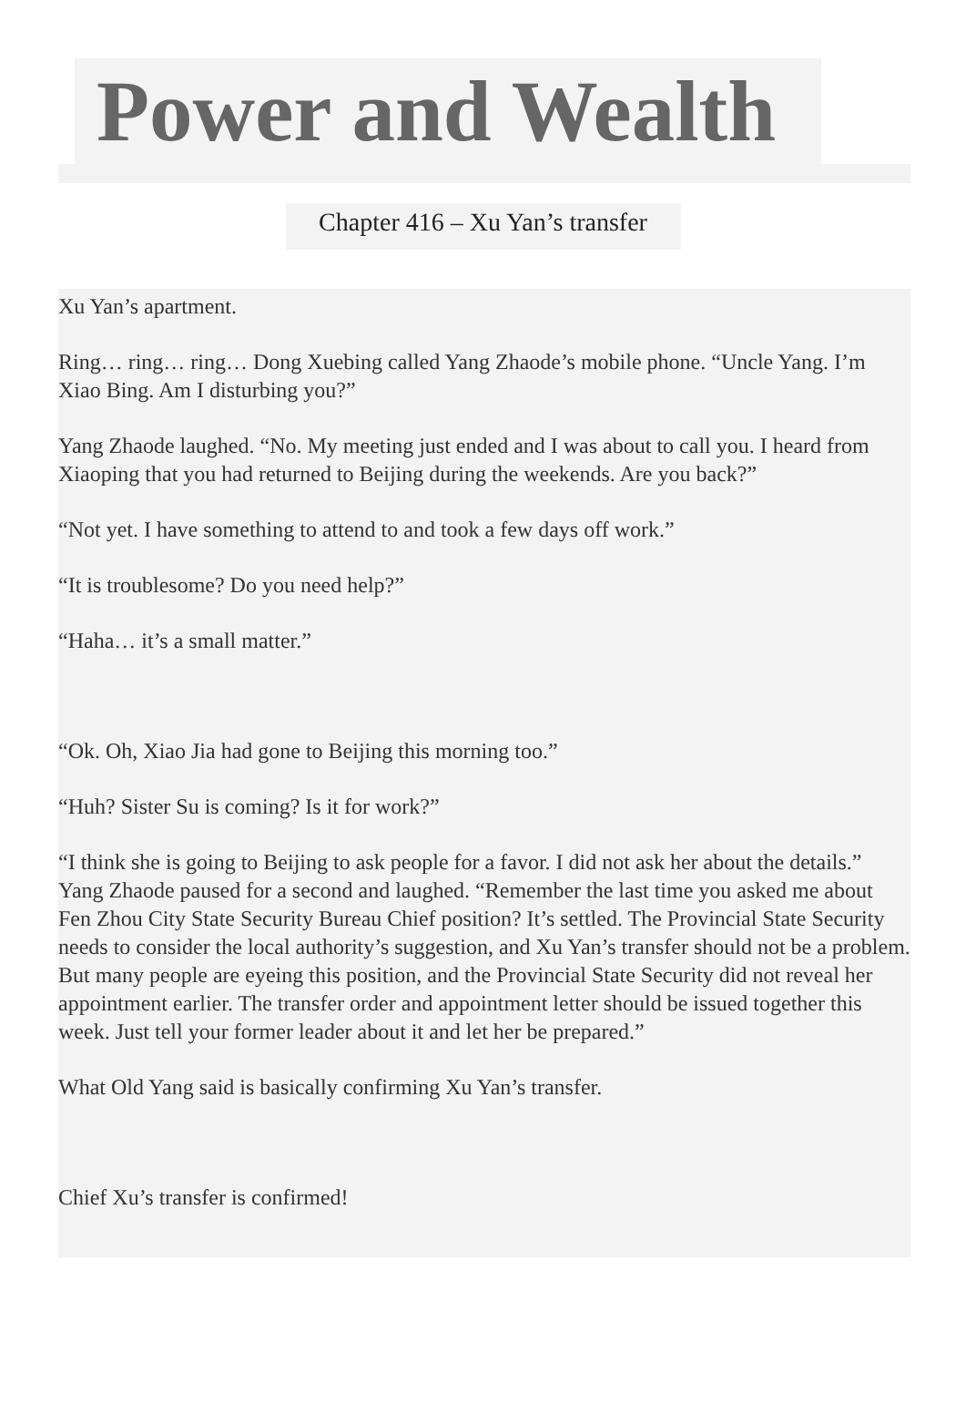Power and Wealth
Chapter 416 – Xu Yan’s transfer
Xu Yan’s apartment.
Ring… ring… ring… Dong Xuebing called Yang Zhaode’s mobile phone. “Uncle Yang. I’m Xiao Bing. Am I disturbing you?”
Yang Zhaode laughed. “No. My meeting just ended and I was about to call you. I heard from Xiaoping that you had returned to Beijing during the weekends. Are you back?”
“Not yet. I have something to attend to and took a few days off work.”
“It is troublesome? Do you need help?”
“Haha… it’s a small matter.”
“Ok. Oh, Xiao Jia had gone to Beijing this morning too.”
“Huh? Sister Su is coming? Is it for work?”
“I think she is going to Beijing to ask people for a favor. I did not ask her about the details.” Yang Zhaode paused for a second and laughed. “Remember the last time you asked me about Fen Zhou City State Security Bureau Chief position? It’s settled. The Provincial State Security needs to consider the local authority’s suggestion, and Xu Yan’s transfer should not be a problem. But many people are eyeing this position, and the Provincial State Security did not reveal her appointment earlier. The transfer order and appointment letter should be issued together this week. Just tell your former leader about it and let her be prepared.”
What Old Yang said is basically confirming Xu Yan’s transfer.
Chief Xu’s transfer is confirmed!